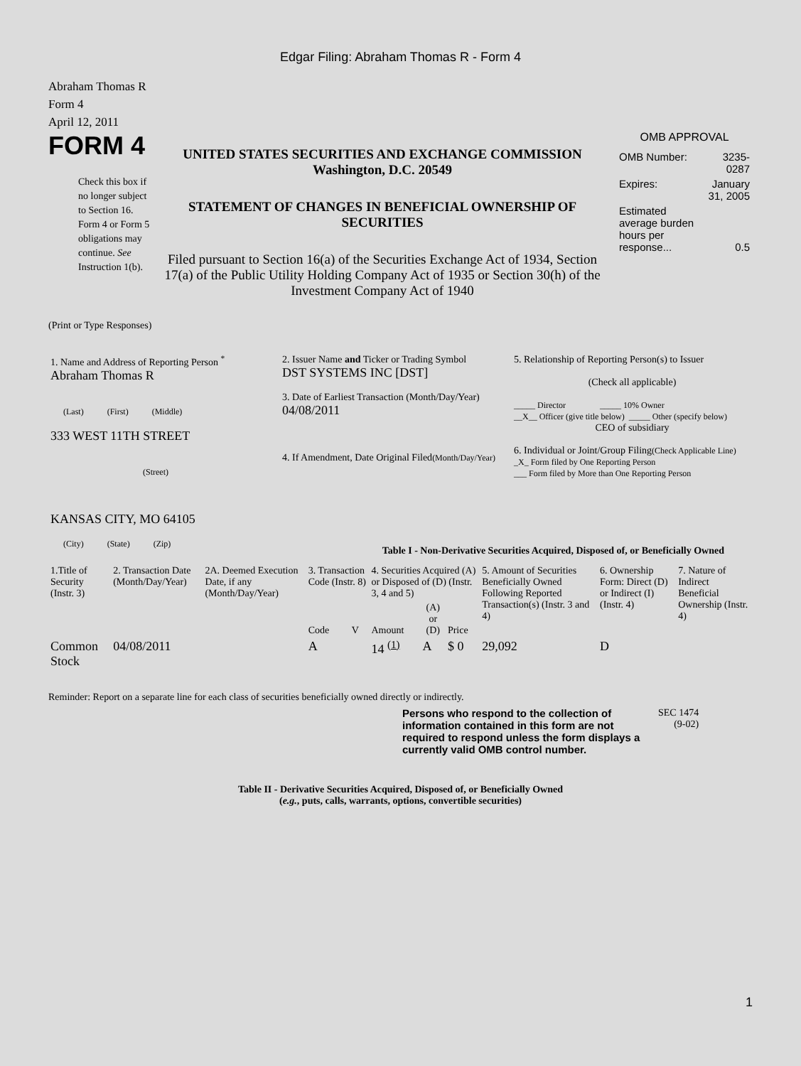Edgar Filing: Abraham Thomas R - Form 4
Abraham Thomas R
Form 4
April 12, 2011
FORM 4
Check this box if no longer subject to Section 16. Form 4 or Form 5 obligations may continue. See Instruction 1(b).
UNITED STATES SECURITIES AND EXCHANGE COMMISSION
Washington, D.C. 20549
STATEMENT OF CHANGES IN BENEFICIAL OWNERSHIP OF SECURITIES
Filed pursuant to Section 16(a) of the Securities Exchange Act of 1934, Section 17(a) of the Public Utility Holding Company Act of 1935 or Section 30(h) of the Investment Company Act of 1940
OMB APPROVAL
| OMB Number: | 3235-0287 |
| Expires: | January 31, 2005 |
| Estimated average burden hours per response... | 0.5 |
(Print or Type Responses)
| 1. Name and Address of Reporting Person <sup>*</sup> Abraham Thomas R (Last) (First) (Middle) 333 WEST 11TH STREET (Street) KANSAS CITY, MO 64105 (City) (State) (Zip) | 2. Issuer Name and Ticker or Trading Symbol DST SYSTEMS INC [DST] 3. Date of Earliest Transaction (Month/Day/Year) 04/08/2011 4. If Amendment, Date Original Filed (Month/Day/Year) | 5. Relationship of Reporting Person(s) to Issuer (Check all applicable) _____ Director _____ 10% Owner __X__ Officer (give title below) _____ Other (specify below) CEO of subsidiary 6. Individual or Joint/Group Filing (Check Applicable Line) _X_ Form filed by One Reporting Person ___ Form filed by More than One Reporting Person |
Table I - Non-Derivative Securities Acquired, Disposed of, or Beneficially Owned
| 1.Title of Security (Instr. 3) | 2. Transaction Date (Month/Day/Year) | 2A. Deemed Execution Date, if any (Month/Day/Year) | 3. Transaction Code (Instr. 8) | | 4. Securities Acquired (A) or Disposed of (D) (Instr. 3, 4 and 5) | | | 5. Amount of Securities Beneficially Owned Following Reported Transaction(s) (Instr. 3 and 4) | 6. Ownership Form: Direct (D) or Indirect (I) (Instr. 4) | 7. Nature of Indirect Beneficial Ownership (Instr. 4) |
| --- | --- | --- | --- | --- | --- | --- | --- | --- | --- | --- |
| | | | Code | V | Amount | (A) or (D) | Price | | | |
| Common Stock | 04/08/2011 | | A | | 14 <sup>(1)</sup> | A | $ 0 | 29,092 | D | |
Reminder: Report on a separate line for each class of securities beneficially owned directly or indirectly.
Persons who respond to the collection of information contained in this form are not required to respond unless the form displays a currently valid OMB control number.
SEC 1474
(9-02)
Table II - Derivative Securities Acquired, Disposed of, or Beneficially Owned
(e.g., puts, calls, warrants, options, convertible securities)
1